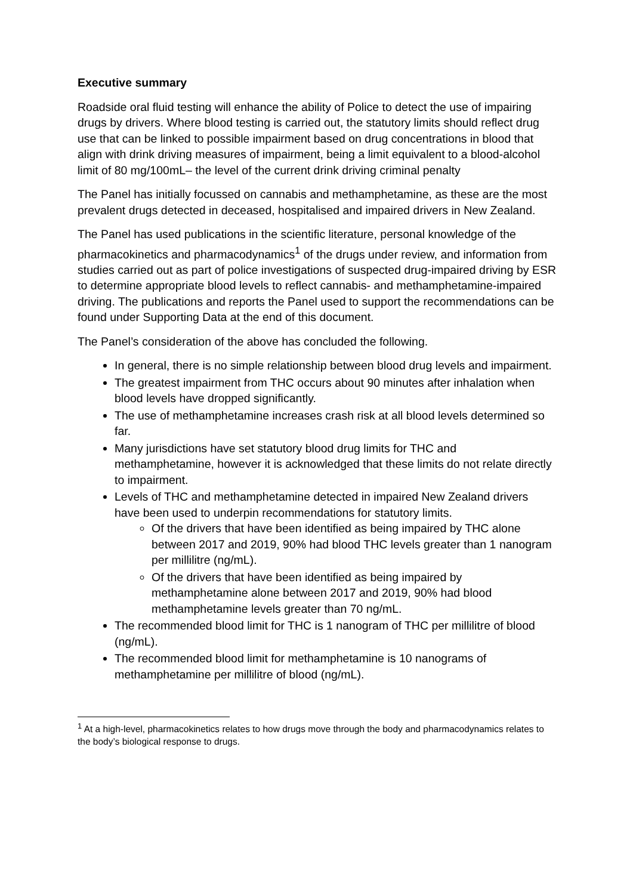Executive summary
Roadside oral fluid testing will enhance the ability of Police to detect the use of impairing drugs by drivers. Where blood testing is carried out, the statutory limits should reflect drug use that can be linked to possible impairment based on drug concentrations in blood that align with drink driving measures of impairment, being a limit equivalent to a blood-alcohol limit of 80 mg/100mL– the level of the current drink driving criminal penalty
The Panel has initially focussed on cannabis and methamphetamine, as these are the most prevalent drugs detected in deceased, hospitalised and impaired drivers in New Zealand.
The Panel has used publications in the scientific literature, personal knowledge of the pharmacokinetics and pharmacodynamics<sup>1</sup> of the drugs under review, and information from studies carried out as part of police investigations of suspected drug-impaired driving by ESR to determine appropriate blood levels to reflect cannabis- and methamphetamine-impaired driving. The publications and reports the Panel used to support the recommendations can be found under Supporting Data at the end of this document.
The Panel’s consideration of the above has concluded the following.
In general, there is no simple relationship between blood drug levels and impairment.
The greatest impairment from THC occurs about 90 minutes after inhalation when blood levels have dropped significantly.
The use of methamphetamine increases crash risk at all blood levels determined so far.
Many jurisdictions have set statutory blood drug limits for THC and methamphetamine, however it is acknowledged that these limits do not relate directly to impairment.
Levels of THC and methamphetamine detected in impaired New Zealand drivers have been used to underpin recommendations for statutory limits.
Of the drivers that have been identified as being impaired by THC alone between 2017 and 2019, 90% had blood THC levels greater than 1 nanogram per millilitre (ng/mL).
Of the drivers that have been identified as being impaired by methamphetamine alone between 2017 and 2019, 90% had blood methamphetamine levels greater than 70 ng/mL.
The recommended blood limit for THC is 1 nanogram of THC per millilitre of blood (ng/mL).
The recommended blood limit for methamphetamine is 10 nanograms of methamphetamine per millilitre of blood (ng/mL).
<sup>1</sup> At a high-level, pharmacokinetics relates to how drugs move through the body and pharmacodynamics relates to the body’s biological response to drugs.